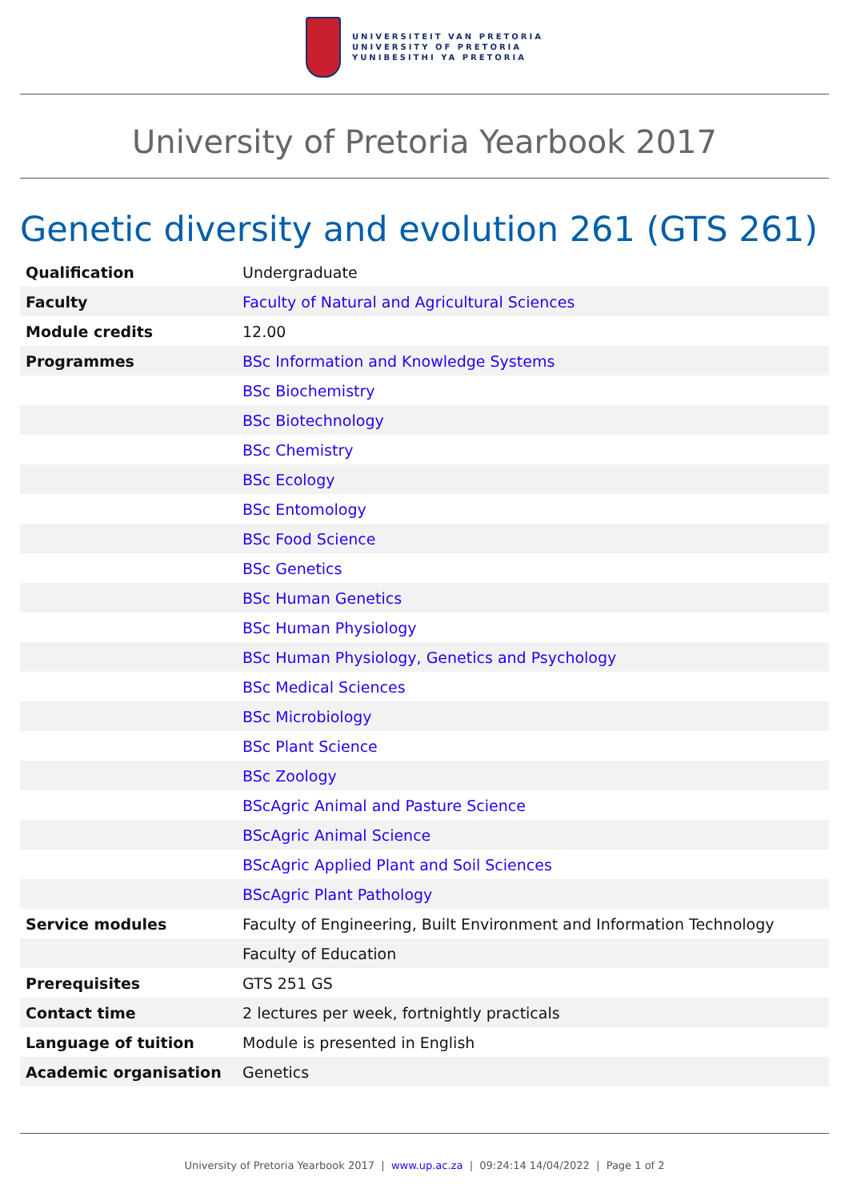UNIVERSITEIT VAN PRETORIA
UNIVERSITY OF PRETORIA
YUNIBESITHI YA PRETORIA
University of Pretoria Yearbook 2017
Genetic diversity and evolution 261 (GTS 261)
| Qualification | Undergraduate |
| Faculty | Faculty of Natural and Agricultural Sciences |
| Module credits | 12.00 |
| Programmes | BSc Information and Knowledge Systems |
| | BSc Biochemistry |
| | BSc Biotechnology |
| | BSc Chemistry |
| | BSc Ecology |
| | BSc Entomology |
| | BSc Food Science |
| | BSc Genetics |
| | BSc Human Genetics |
| | BSc Human Physiology |
| | BSc Human Physiology, Genetics and Psychology |
| | BSc Medical Sciences |
| | BSc Microbiology |
| | BSc Plant Science |
| | BSc Zoology |
| | BScAgric Animal and Pasture Science |
| | BScAgric Animal Science |
| | BScAgric Applied Plant and Soil Sciences |
| | BScAgric Plant Pathology |
| Service modules | Faculty of Engineering, Built Environment and Information Technology |
| | Faculty of Education |
| Prerequisites | GTS 251 GS |
| Contact time | 2 lectures per week, fortnightly practicals |
| Language of tuition | Module is presented in English |
| Academic organisation | Genetics |
University of Pretoria Yearbook 2017 | www.up.ac.za | 09:24:14 14/04/2022 | Page 1 of 2